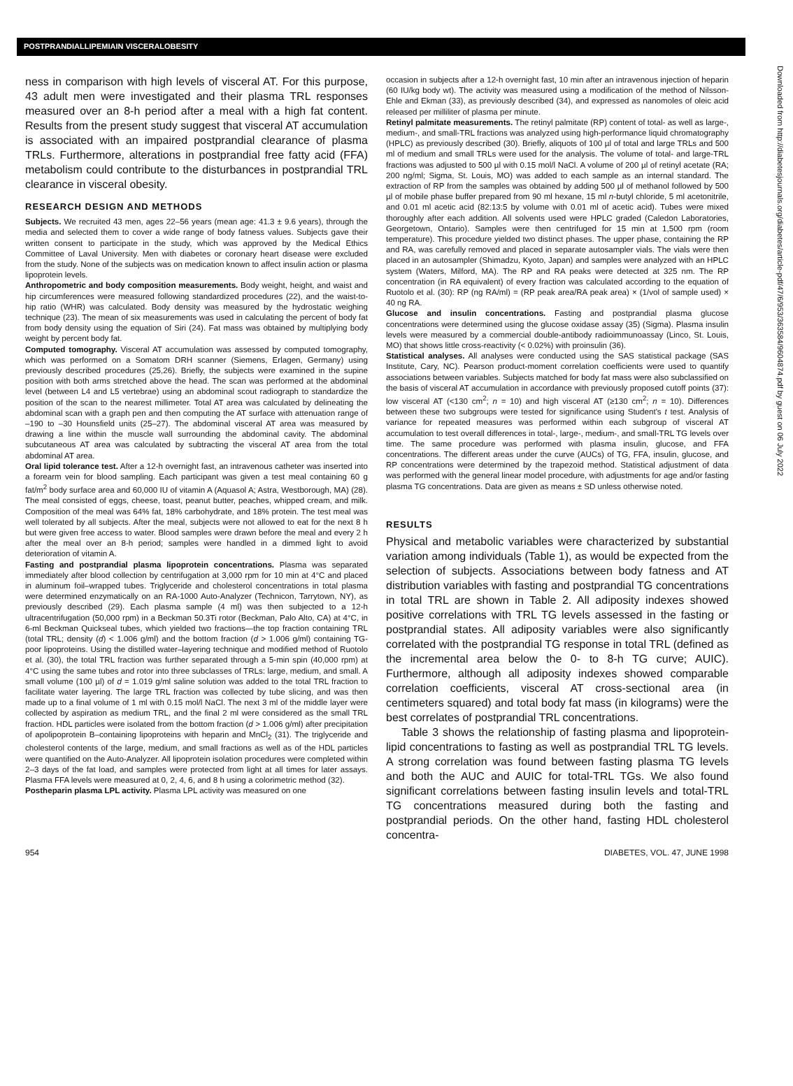POSTPRANDIALLIPEMIAIN VISCERALOBESITY
ness in comparison with high levels of visceral AT. For this purpose, 43 adult men were investigated and their plasma TRL responses measured over an 8-h period after a meal with a high fat content. Results from the present study suggest that visceral AT accumulation is associated with an impaired postprandial clearance of plasma TRLs. Furthermore, alterations in postprandial free fatty acid (FFA) metabolism could contribute to the disturbances in postprandial TRL clearance in visceral obesity.
RESEARCH DESIGN AND METHODS
Subjects. We recruited 43 men, ages 22–56 years (mean age: 41.3 ± 9.6 years), through the media and selected them to cover a wide range of body fatness values. Subjects gave their written consent to participate in the study, which was approved by the Medical Ethics Committee of Laval University. Men with diabetes or coronary heart disease were excluded from the study. None of the subjects was on medication known to affect insulin action or plasma lipoprotein levels.
Anthropometric and body composition measurements. Body weight, height, and waist and hip circumferences were measured following standardized procedures (22), and the waist-to-hip ratio (WHR) was calculated. Body density was measured by the hydrostatic weighing technique (23). The mean of six measurements was used in calculating the percent of body fat from body density using the equation of Siri (24). Fat mass was obtained by multiplying body weight by percent body fat.
Computed tomography. Visceral AT accumulation was assessed by computed tomography, which was performed on a Somatom DRH scanner (Siemens, Erlagen, Germany) using previously described procedures (25,26). Briefly, the subjects were examined in the supine position with both arms stretched above the head. The scan was performed at the abdominal level (between L4 and L5 vertebrae) using an abdominal scout radiograph to standardize the position of the scan to the nearest millimeter. Total AT area was calculated by delineating the abdominal scan with a graph pen and then computing the AT surface with attenuation range of –190 to –30 Hounsfield units (25–27). The abdominal visceral AT area was measured by drawing a line within the muscle wall surrounding the abdominal cavity. The abdominal subcutaneous AT area was calculated by subtracting the visceral AT area from the total abdominal AT area.
Oral lipid tolerance test. After a 12-h overnight fast, an intravenous catheter was inserted into a forearm vein for blood sampling. Each participant was given a test meal containing 60 g fat/m<sup>2</sup> body surface area and 60,000 IU of vitamin A (Aquasol A; Astra, Westborough, MA) (28). The meal consisted of eggs, cheese, toast, peanut butter, peaches, whipped cream, and milk. Composition of the meal was 64% fat, 18% carbohydrate, and 18% protein. The test meal was well tolerated by all subjects. After the meal, subjects were not allowed to eat for the next 8 h but were given free access to water. Blood samples were drawn before the meal and every 2 h after the meal over an 8-h period; samples were handled in a dimmed light to avoid deterioration of vitamin A.
Fasting and postprandial plasma lipoprotein concentrations. Plasma was separated immediately after blood collection by centrifugation at 3,000 rpm for 10 min at 4°C and placed in aluminum foil–wrapped tubes. Triglyceride and cholesterol concentrations in total plasma were determined enzymatically on an RA-1000 Auto-Analyzer (Technicon, Tarrytown, NY), as previously described (29). Each plasma sample (4 ml) was then subjected to a 12-h ultracentrifugation (50,000 rpm) in a Beckman 50.3Ti rotor (Beckman, Palo Alto, CA) at 4°C, in 6-ml Beckman Quickseal tubes, which yielded two fractions—the top fraction containing TRL (total TRL; density (d) < 1.006 g/ml) and the bottom fraction (d > 1.006 g/ml) containing TG-poor lipoproteins. Using the distilled water–layering technique and modified method of Ruotolo et al. (30), the total TRL fraction was further separated through a 5-min spin (40,000 rpm) at 4°C using the same tubes and rotor into three subclasses of TRLs: large, medium, and small. A small volume (100 µl) of d = 1.019 g/ml saline solution was added to the total TRL fraction to facilitate water layering. The large TRL fraction was collected by tube slicing, and was then made up to a final volume of 1 ml with 0.15 mol/l NaCl. The next 3 ml of the middle layer were collected by aspiration as medium TRL, and the final 2 ml were considered as the small TRL fraction. HDL particles were isolated from the bottom fraction (d > 1.006 g/ml) after precipitation of apolipoprotein B–containing lipoproteins with heparin and MnCl<sub>2</sub> (31). The triglyceride and cholesterol contents of the large, medium, and small fractions as well as of the HDL particles were quantified on the Auto-Analyzer. All lipoprotein isolation procedures were completed within 2–3 days of the fat load, and samples were protected from light at all times for later assays. Plasma FFA levels were measured at 0, 2, 4, 6, and 8 h using a colorimetric method (32).
Postheparin plasma LPL activity. Plasma LPL activity was measured on one
occasion in subjects after a 12-h overnight fast, 10 min after an intravenous injection of heparin (60 IU/kg body wt). The activity was measured using a modification of the method of Nilsson-Ehle and Ekman (33), as previously described (34), and expressed as nanomoles of oleic acid released per milliliter of plasma per minute.
Retinyl palmitate measurements. The retinyl palmitate (RP) content of total- as well as large-, medium-, and small-TRL fractions was analyzed using high-performance liquid chromatography (HPLC) as previously described (30). Briefly, aliquots of 100 µl of total and large TRLs and 500 ml of medium and small TRLs were used for the analysis. The volume of total- and large-TRL fractions was adjusted to 500 µl with 0.15 mol/l NaCl. A volume of 200 µl of retinyl acetate (RA; 200 ng/ml; Sigma, St. Louis, MO) was added to each sample as an internal standard. The extraction of RP from the samples was obtained by adding 500 µl of methanol followed by 500 µl of mobile phase buffer prepared from 90 ml hexane, 15 ml n-butyl chloride, 5 ml acetonitrile, and 0.01 ml acetic acid (82:13:5 by volume with 0.01 ml of acetic acid). Tubes were mixed thoroughly after each addition. All solvents used were HPLC graded (Caledon Laboratories, Georgetown, Ontario). Samples were then centrifuged for 15 min at 1,500 rpm (room temperature). This procedure yielded two distinct phases. The upper phase, containing the RP and RA, was carefully removed and placed in separate autosampler vials. The vials were then placed in an autosampler (Shimadzu, Kyoto, Japan) and samples were analyzed with an HPLC system (Waters, Milford, MA). The RP and RA peaks were detected at 325 nm. The RP concentration (in RA equivalent) of every fraction was calculated according to the equation of Ruotolo et al. (30): RP (ng RA/ml) = (RP peak area/RA peak area) × (1/vol of sample used) × 40 ng RA.
Glucose and insulin concentrations. Fasting and postprandial plasma glucose concentrations were determined using the glucose oxidase assay (35) (Sigma). Plasma insulin levels were measured by a commercial double-antibody radioimmunoassay (Linco, St. Louis, MO) that shows little cross-reactivity (< 0.02%) with proinsulin (36).
Statistical analyses. All analyses were conducted using the SAS statistical package (SAS Institute, Cary, NC). Pearson product-moment correlation coefficients were used to quantify associations between variables. Subjects matched for body fat mass were also subclassified on the basis of visceral AT accumulation in accordance with previously proposed cutoff points (37): low visceral AT (<130 cm<sup>2</sup>; n = 10) and high visceral AT (≥130 cm<sup>2</sup>; n = 10). Differences between these two subgroups were tested for significance using Student's t test. Analysis of variance for repeated measures was performed within each subgroup of visceral AT accumulation to test overall differences in total-, large-, medium-, and small-TRL TG levels over time. The same procedure was performed with plasma insulin, glucose, and FFA concentrations. The different areas under the curve (AUCs) of TG, FFA, insulin, glucose, and RP concentrations were determined by the trapezoid method. Statistical adjustment of data was performed with the general linear model procedure, with adjustments for age and/or fasting plasma TG concentrations. Data are given as means ± SD unless otherwise noted.
RESULTS
Physical and metabolic variables were characterized by substantial variation among individuals (Table 1), as would be expected from the selection of subjects. Associations between body fatness and AT distribution variables with fasting and postprandial TG concentrations in total TRL are shown in Table 2. All adiposity indexes showed positive correlations with TRL TG levels assessed in the fasting or postprandial states. All adiposity variables were also significantly correlated with the postprandial TG response in total TRL (defined as the incremental area below the 0- to 8-h TG curve; AUIC). Furthermore, although all adiposity indexes showed comparable correlation coefficients, visceral AT cross-sectional area (in centimeters squared) and total body fat mass (in kilograms) were the best correlates of postprandial TRL concentrations.
Table 3 shows the relationship of fasting plasma and lipoprotein-lipid concentrations to fasting as well as postprandial TRL TG levels. A strong correlation was found between fasting plasma TG levels and both the AUC and AUIC for total-TRL TGs. We also found significant correlations between fasting insulin levels and total-TRL TG concentrations measured during both the fasting and postprandial periods. On the other hand, fasting HDL cholesterol concentra-
954 DIABETES, VOL. 47, JUNE 1998
Downloaded from http://diabetesjournals.org/diabetes/article-pdf/47/6/953/363584/9604874.pdf by guest on 06 July 2022